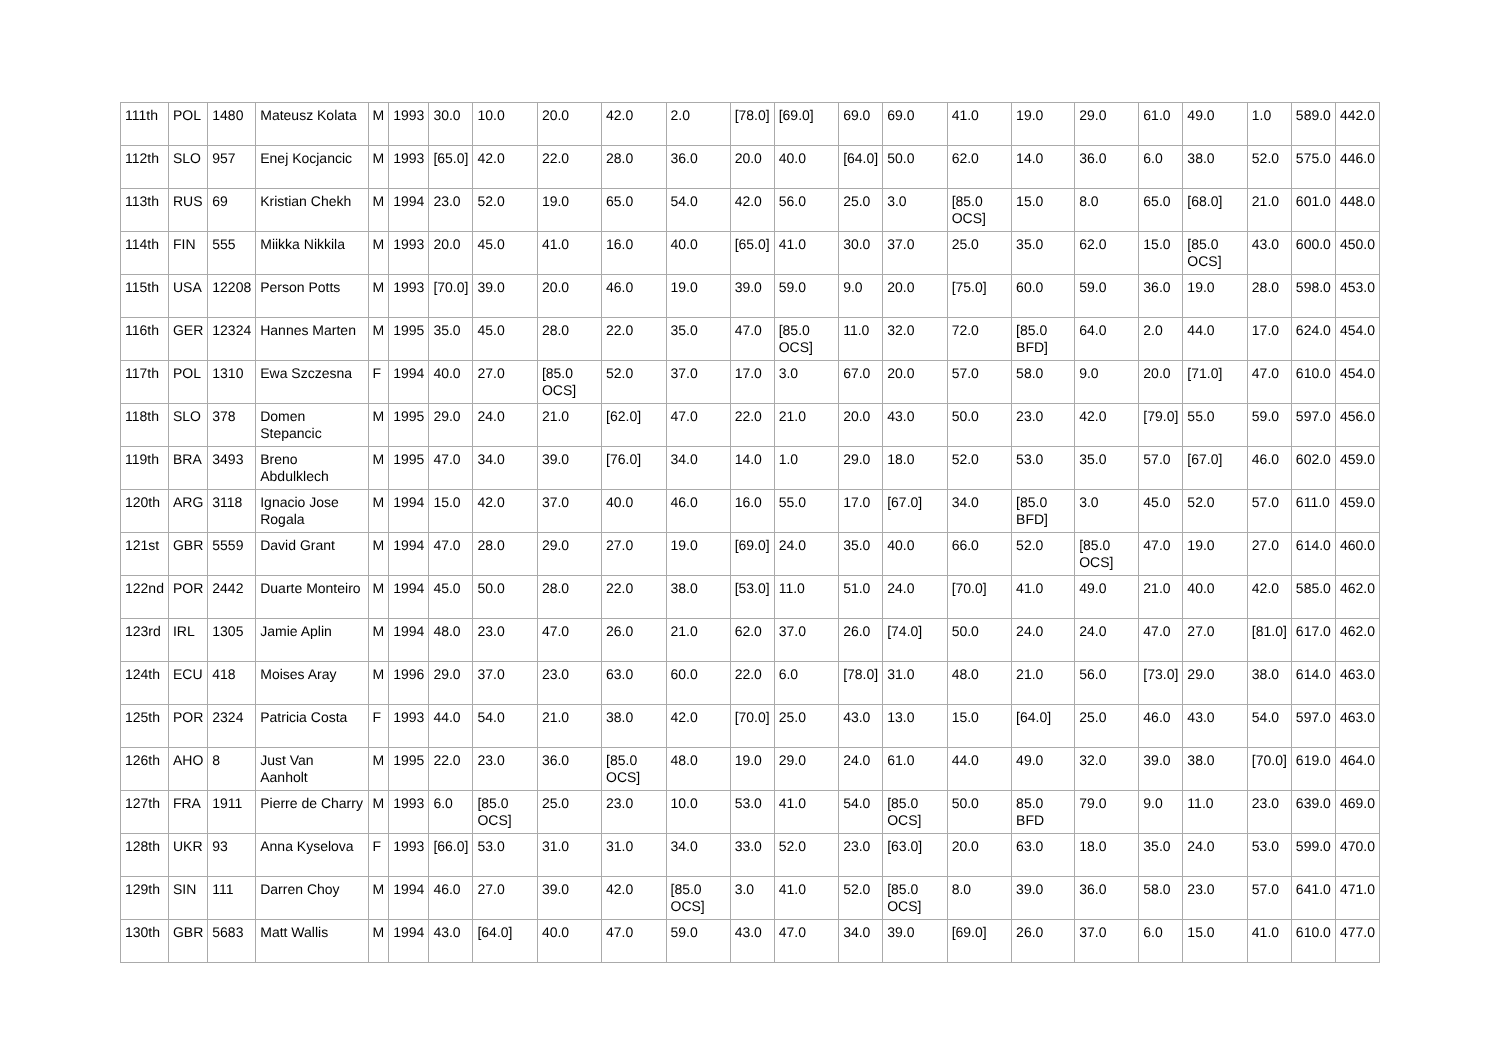| 111th | POL | 1480 | Mateusz Kolata | M | 1993 | 30.0 | 10.0 | 20.0 | 42.0 | 2.0 | [78.0] | [69.0] | 69.0 | 69.0 | 41.0 | 19.0 | 29.0 | 61.0 | 49.0 | 1.0 | 589.0 | 442.0 |
| 112th | SLO | 957 | Enej Kocjancic | M | 1993 | [65.0] | 42.0 | 22.0 | 28.0 | 36.0 | 20.0 | 40.0 | [64.0] | 50.0 | 62.0 | 14.0 | 36.0 | 6.0 | 38.0 | 52.0 | 575.0 | 446.0 |
| 113th | RUS | 69 | Kristian Chekh | M | 1994 | 23.0 | 52.0 | 19.0 | 65.0 | 54.0 | 42.0 | 56.0 | 25.0 | 3.0 | [85.0 OCS] | 15.0 | 8.0 | 65.0 | [68.0] | 21.0 | 601.0 | 448.0 |
| 114th | FIN | 555 | Miikka Nikkila | M | 1993 | 20.0 | 45.0 | 41.0 | 16.0 | 40.0 | [65.0] | 41.0 | 30.0 | 37.0 | 25.0 | 35.0 | 62.0 | 15.0 | [85.0 OCS] | 43.0 | 600.0 | 450.0 |
| 115th | USA | 12208 | Person Potts | M | 1993 | [70.0] | 39.0 | 20.0 | 46.0 | 19.0 | 39.0 | 59.0 | 9.0 | 20.0 | [75.0] | 60.0 | 59.0 | 36.0 | 19.0 | 28.0 | 598.0 | 453.0 |
| 116th | GER | 12324 | Hannes Marten | M | 1995 | 35.0 | 45.0 | 28.0 | 22.0 | 35.0 | 47.0 | [85.0 OCS] | 11.0 | 32.0 | 72.0 | [85.0 BFD] | 64.0 | 2.0 | 44.0 | 17.0 | 624.0 | 454.0 |
| 117th | POL | 1310 | Ewa Szczesna | F | 1994 | 40.0 | 27.0 | [85.0 OCS] | 52.0 | 37.0 | 17.0 | 3.0 | 67.0 | 20.0 | 57.0 | 58.0 | 9.0 | 20.0 | [71.0] | 47.0 | 610.0 | 454.0 |
| 118th | SLO | 378 | Domen Stepancic | M | 1995 | 29.0 | 24.0 | 21.0 | [62.0] | 47.0 | 22.0 | 21.0 | 20.0 | 43.0 | 50.0 | 23.0 | 42.0 | [79.0] | 55.0 | 59.0 | 597.0 | 456.0 |
| 119th | BRA | 3493 | Breno Abdulklech | M | 1995 | 47.0 | 34.0 | 39.0 | [76.0] | 34.0 | 14.0 | 1.0 | 29.0 | 18.0 | 52.0 | 53.0 | 35.0 | 57.0 | [67.0] | 46.0 | 602.0 | 459.0 |
| 120th | ARG | 3118 | Ignacio Jose Rogala | M | 1994 | 15.0 | 42.0 | 37.0 | 40.0 | 46.0 | 16.0 | 55.0 | 17.0 | [67.0] | 34.0 | [85.0 BFD] | 3.0 | 45.0 | 52.0 | 57.0 | 611.0 | 459.0 |
| 121st | GBR | 5559 | David Grant | M | 1994 | 47.0 | 28.0 | 29.0 | 27.0 | 19.0 | [69.0] | 24.0 | 35.0 | 40.0 | 66.0 | 52.0 | [85.0 OCS] | 47.0 | 19.0 | 27.0 | 614.0 | 460.0 |
| 122nd | POR | 2442 | Duarte Monteiro | M | 1994 | 45.0 | 50.0 | 28.0 | 22.0 | 38.0 | [53.0] | 11.0 | 51.0 | 24.0 | [70.0] | 41.0 | 49.0 | 21.0 | 40.0 | 42.0 | 585.0 | 462.0 |
| 123rd | IRL | 1305 | Jamie Aplin | M | 1994 | 48.0 | 23.0 | 47.0 | 26.0 | 21.0 | 62.0 | 37.0 | 26.0 | [74.0] | 50.0 | 24.0 | 24.0 | 47.0 | 27.0 | [81.0] | 617.0 | 462.0 |
| 124th | ECU | 418 | Moises Aray | M | 1996 | 29.0 | 37.0 | 23.0 | 63.0 | 60.0 | 22.0 | 6.0 | [78.0] | 31.0 | 48.0 | 21.0 | 56.0 | [73.0] | 29.0 | 38.0 | 614.0 | 463.0 |
| 125th | POR | 2324 | Patricia Costa | F | 1993 | 44.0 | 54.0 | 21.0 | 38.0 | 42.0 | [70.0] | 25.0 | 43.0 | 13.0 | 15.0 | [64.0] | 25.0 | 46.0 | 43.0 | 54.0 | 597.0 | 463.0 |
| 126th | AHO | 8 | Just Van Aanholt | M | 1995 | 22.0 | 23.0 | 36.0 | [85.0 OCS] | 48.0 | 19.0 | 29.0 | 24.0 | 61.0 | 44.0 | 49.0 | 32.0 | 39.0 | 38.0 | [70.0] | 619.0 | 464.0 |
| 127th | FRA | 1911 | Pierre de Charry | M | 1993 | 6.0 | [85.0 OCS] | 25.0 | 23.0 | 10.0 | 53.0 | 41.0 | 54.0 | [85.0 OCS] | 50.0 | 85.0 BFD | 79.0 | 9.0 | 11.0 | 23.0 | 639.0 | 469.0 |
| 128th | UKR | 93 | Anna Kyselova | F | 1993 | [66.0] | 53.0 | 31.0 | 31.0 | 34.0 | 33.0 | 52.0 | 23.0 | [63.0] | 20.0 | 63.0 | 18.0 | 35.0 | 24.0 | 53.0 | 599.0 | 470.0 |
| 129th | SIN | 111 | Darren Choy | M | 1994 | 46.0 | 27.0 | 39.0 | 42.0 | [85.0 OCS] | 3.0 | 41.0 | 52.0 | [85.0 OCS] | 8.0 | 39.0 | 36.0 | 58.0 | 23.0 | 57.0 | 641.0 | 471.0 |
| 130th | GBR | 5683 | Matt Wallis | M | 1994 | 43.0 | [64.0] | 40.0 | 47.0 | 59.0 | 43.0 | 47.0 | 34.0 | 39.0 | [69.0] | 26.0 | 37.0 | 6.0 | 15.0 | 41.0 | 610.0 | 477.0 |